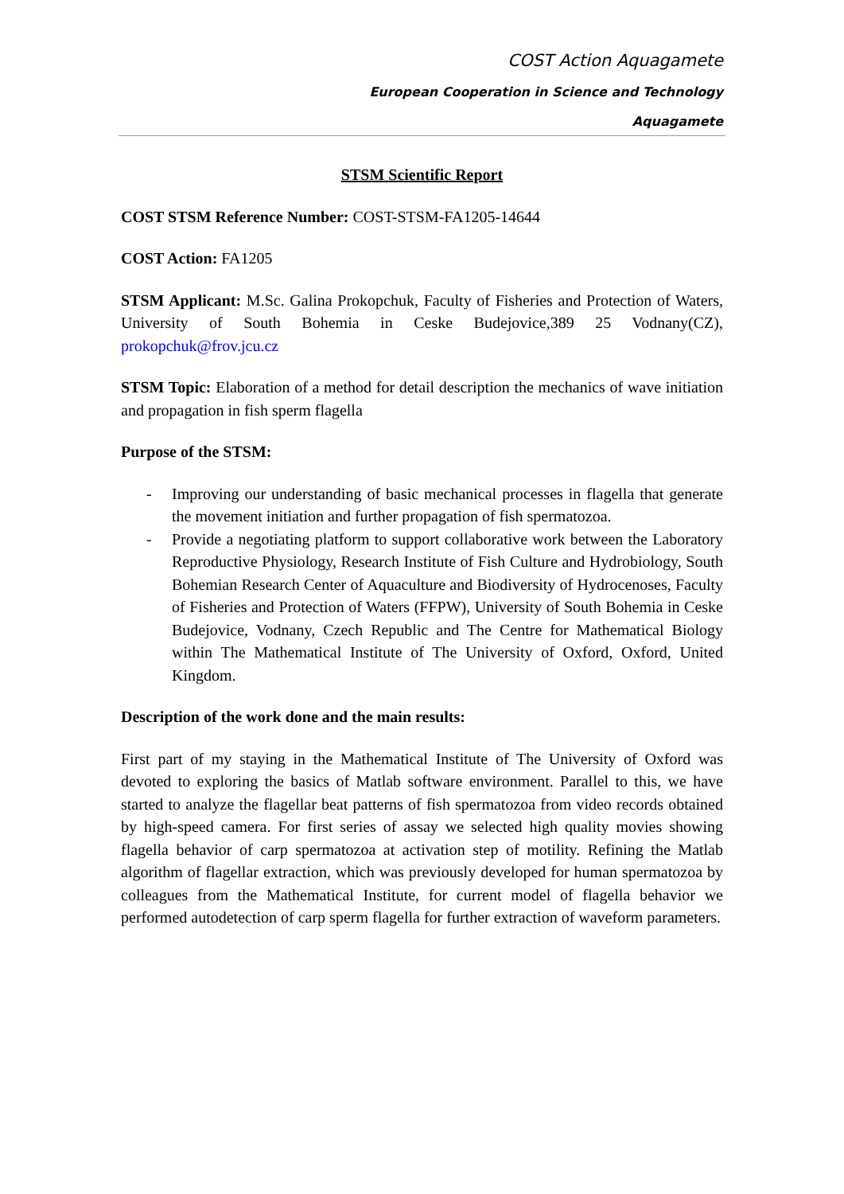COST Action Aquagamete
European Cooperation in Science and Technology
Aquagamete
STSM Scientific Report
COST STSM Reference Number: COST-STSM-FA1205-14644
COST Action: FA1205
STSM Applicant: M.Sc. Galina Prokopchuk, Faculty of Fisheries and Protection of Waters, University of South Bohemia in Ceske Budejovice,389 25 Vodnany(CZ), prokopchuk@frov.jcu.cz
STSM Topic: Elaboration of a method for detail description the mechanics of wave initiation and propagation in fish sperm flagella
Purpose of the STSM:
- Improving our understanding of basic mechanical processes in flagella that generate the movement initiation and further propagation of fish spermatozoa.
- Provide a negotiating platform to support collaborative work between the Laboratory Reproductive Physiology, Research Institute of Fish Culture and Hydrobiology, South Bohemian Research Center of Aquaculture and Biodiversity of Hydrocenoses, Faculty of Fisheries and Protection of Waters (FFPW), University of South Bohemia in Ceske Budejovice, Vodnany, Czech Republic and The Centre for Mathematical Biology within The Mathematical Institute of The University of Oxford, Oxford, United Kingdom.
Description of the work done and the main results:
First part of my staying in the Mathematical Institute of The University of Oxford was devoted to exploring the basics of Matlab software environment. Parallel to this, we have started to analyze the flagellar beat patterns of fish spermatozoa from video records obtained by high-speed camera. For first series of assay we selected high quality movies showing flagella behavior of carp spermatozoa at activation step of motility. Refining the Matlab algorithm of flagellar extraction, which was previously developed for human spermatozoa by colleagues from the Mathematical Institute, for current model of flagella behavior we performed autodetection of carp sperm flagella for further extraction of waveform parameters.